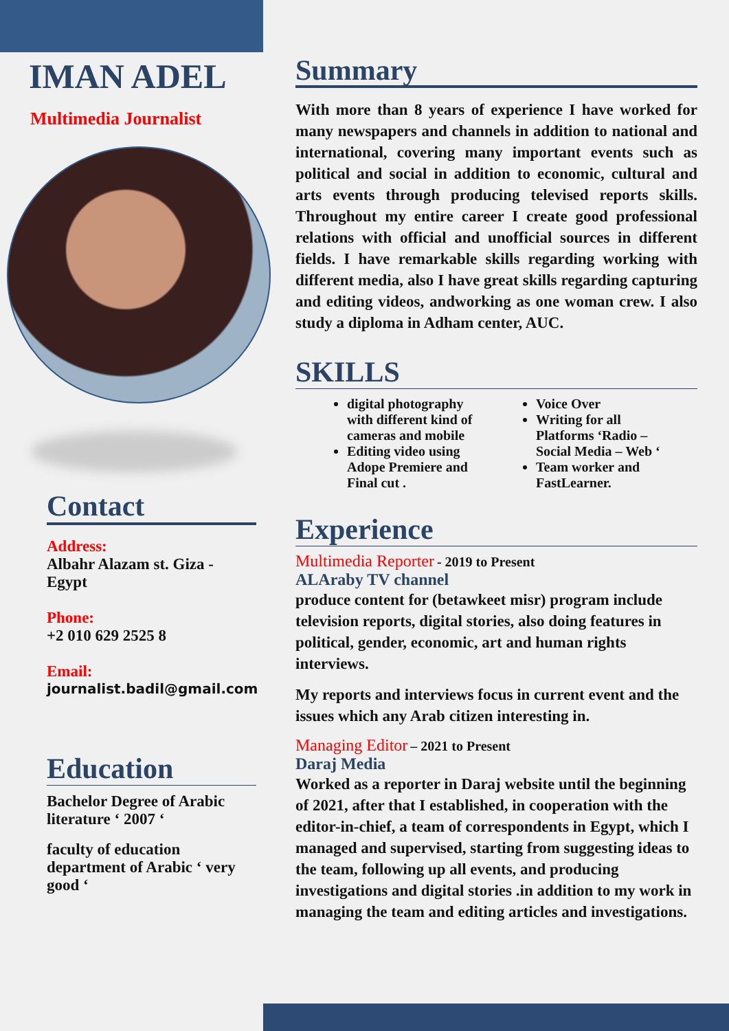IMAN ADEL
Multimedia Journalist
Contact
Address:
Albahr Alazam st. Giza - Egypt
Phone:
+2 010 629 2525 8
Email:
journalist.badil@gmail.com
Education
Bachelor Degree of Arabic literature ‘ 2007 ‘
faculty of education department of Arabic ‘ very good ‘
Summary
With more than 8 years of experience I have worked for many newspapers and channels in addition to national and international, covering many important events such as political and social in addition to economic, cultural and arts events through producing televised reports skills. Throughout my entire career I create good professional relations with official and unofficial sources in different fields. I have remarkable skills regarding working with different media, also I have great skills regarding capturing and editing videos, andworking as one woman crew. I also study a diploma in Adham center, AUC.
SKILLS
digital photography with different kind of cameras and mobile
Editing video using Adope Premiere and Final cut .
Voice Over
Writing for all Platforms ‘Radio – Social Media – Web ‘
Team worker and FastLearner.
Experience
Multimedia Reporter - 2019 to Present
ALAraby TV channel
produce content for (betawkeet misr) program include television reports, digital stories, also doing features in political, gender, economic, art and human rights interviews.
My reports and interviews focus in current event and the issues which any Arab citizen interesting in.
Managing Editor – 2021 to Present
Daraj Media
Worked as a reporter in Daraj website until the beginning of 2021, after that I established, in cooperation with the editor-in-chief, a team of correspondents in Egypt, which I managed and supervised, starting from suggesting ideas to the team, following up all events, and producing investigations and digital stories .in addition to my work in managing the team and editing articles and investigations.